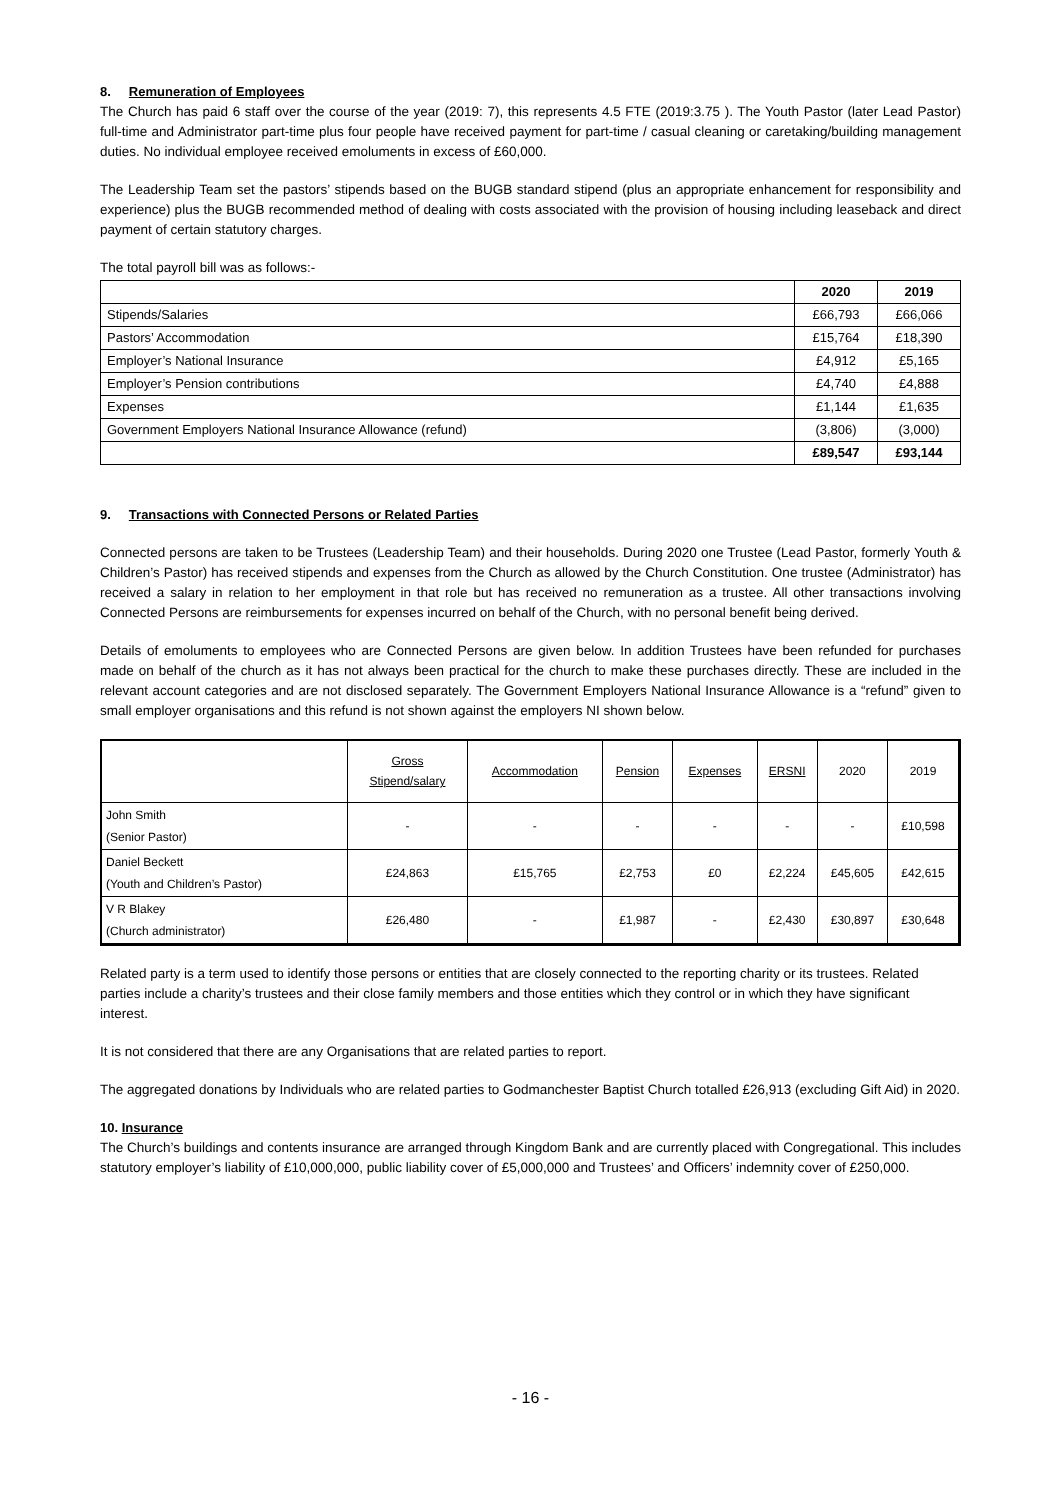8. Remuneration of Employees
The Church has paid 6 staff over the course of the year (2019: 7), this represents 4.5 FTE (2019:3.75 ). The Youth Pastor (later Lead Pastor) full-time and Administrator part-time plus four people have received payment for part-time / casual cleaning or caretaking/building management duties. No individual employee received emoluments in excess of £60,000.
The Leadership Team set the pastors’ stipends based on the BUGB standard stipend (plus an appropriate enhancement for responsibility and experience) plus the BUGB recommended method of dealing with costs associated with the provision of housing including leaseback and direct payment of certain statutory charges.
The total payroll bill was as follows:-
| | 2020 | 2019 |
| Stipends/Salaries | £66,793 | £66,066 |
| Pastors’ Accommodation | £15,764 | £18,390 |
| Employer’s National Insurance | £4,912 | £5,165 |
| Employer’s Pension contributions | £4,740 | £4,888 |
| Expenses | £1,144 | £1,635 |
| Government Employers National Insurance Allowance (refund) | (3,806) | (3,000) |
| | £89,547 | £93,144 |
9. Transactions with Connected Persons or Related Parties
Connected persons are taken to be Trustees (Leadership Team) and their households. During 2020 one Trustee (Lead Pastor, formerly Youth & Children’s Pastor) has received stipends and expenses from the Church as allowed by the Church Constitution. One trustee (Administrator) has received a salary in relation to her employment in that role but has received no remuneration as a trustee. All other transactions involving Connected Persons are reimbursements for expenses incurred on behalf of the Church, with no personal benefit being derived.
Details of emoluments to employees who are Connected Persons are given below. In addition Trustees have been refunded for purchases made on behalf of the church as it has not always been practical for the church to make these purchases directly. These are included in the relevant account categories and are not disclosed separately. The Government Employers National Insurance Allowance is a “refund” given to small employer organisations and this refund is not shown against the employers NI shown below.
| | Gross Stipend/salary | Accommodation | Pension | Expenses | ERSNI | 2020 | 2019 |
| John Smith (Senior Pastor) | - | - | - | - | - | - | £10,598 |
| Daniel Beckett (Youth and Children’s Pastor) | £24,863 | £15,765 | £2,753 | £0 | £2,224 | £45,605 | £42,615 |
| V R Blakey (Church administrator) | £26,480 | - | £1,987 | - | £2,430 | £30,897 | £30,648 |
Related party is a term used to identify those persons or entities that are closely connected to the reporting charity or its trustees. Related parties include a charity’s trustees and their close family members and those entities which they control or in which they have significant interest.
It is not considered that there are any Organisations that are related parties to report.
The aggregated donations by Individuals who are related parties to Godmanchester Baptist Church totalled £26,913 (excluding Gift Aid) in 2020.
10. Insurance
The Church’s buildings and contents insurance are arranged through Kingdom Bank and are currently placed with Congregational. This includes statutory employer’s liability of £10,000,000, public liability cover of £5,000,000 and Trustees’ and Officers’ indemnity cover of £250,000.
- 16 -